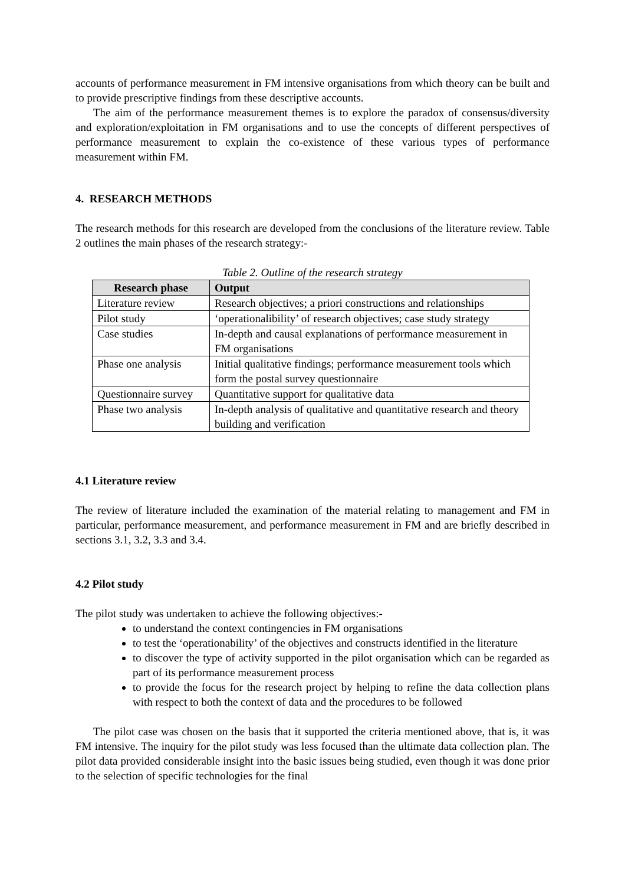accounts of performance measurement in FM intensive organisations from which theory can be built and to provide prescriptive findings from these descriptive accounts.
The aim of the performance measurement themes is to explore the paradox of consensus/diversity and exploration/exploitation in FM organisations and to use the concepts of different perspectives of performance measurement to explain the co-existence of these various types of performance measurement within FM.
4. RESEARCH METHODS
The research methods for this research are developed from the conclusions of the literature review. Table 2 outlines the main phases of the research strategy:-
Table 2. Outline of the research strategy
| Research phase | Output |
| --- | --- |
| Literature review | Research objectives; a priori constructions and relationships |
| Pilot study | ‘operationalibility’ of research objectives; case study strategy |
| Case studies | In-depth and causal explanations of performance measurement in FM organisations |
| Phase one analysis | Initial qualitative findings; performance measurement tools which form the postal survey questionnaire |
| Questionnaire survey | Quantitative support for qualitative data |
| Phase two analysis | In-depth analysis of qualitative and quantitative research and theory building and verification |
4.1 Literature review
The review of literature included the examination of the material relating to management and FM in particular, performance measurement, and performance measurement in FM and are briefly described in sections 3.1, 3.2, 3.3 and 3.4.
4.2 Pilot study
The pilot study was undertaken to achieve the following objectives:-
to understand the context contingencies in FM organisations
to test the ‘operationability’ of the objectives and constructs identified in the literature
to discover the type of activity supported in the pilot organisation which can be regarded as part of its performance measurement process
to provide the focus for the research project by helping to refine the data collection plans with respect to both the context of data and the procedures to be followed
The pilot case was chosen on the basis that it supported the criteria mentioned above, that is, it was FM intensive. The inquiry for the pilot study was less focused than the ultimate data collection plan. The pilot data provided considerable insight into the basic issues being studied, even though it was done prior to the selection of specific technologies for the final